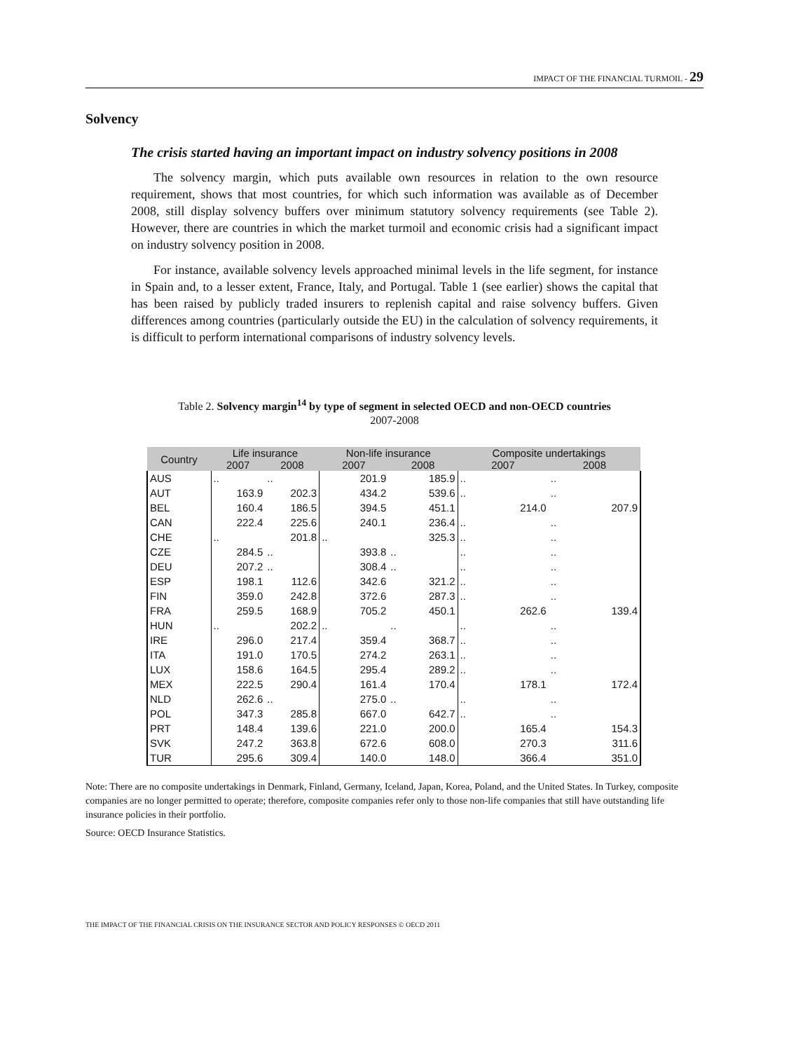IMPACT OF THE FINANCIAL TURMOIL - 29
Solvency
The crisis started having an important impact on industry solvency positions in 2008
The solvency margin, which puts available own resources in relation to the own resource requirement, shows that most countries, for which such information was available as of December 2008, still display solvency buffers over minimum statutory solvency requirements (see Table 2). However, there are countries in which the market turmoil and economic crisis had a significant impact on industry solvency position in 2008.
For instance, available solvency levels approached minimal levels in the life segment, for instance in Spain and, to a lesser extent, France, Italy, and Portugal. Table 1 (see earlier) shows the capital that has been raised by publicly traded insurers to replenish capital and raise solvency buffers. Given differences among countries (particularly outside the EU) in the calculation of solvency requirements, it is difficult to perform international comparisons of industry solvency levels.
Table 2. Solvency margin<sup>14</sup> by type of segment in selected OECD and non-OECD countries
2007-2008
| Country | Life insurance | | Non-life insurance | | Composite undertakings | |
| --- | --- | --- | --- | --- | --- | --- |
| | 2007 | 2008 | 2007 | 2008 | 2007 | 2008 |
| AUS | .. | .. | 201.9 | 185.9 | .. | .. |
| AUT | 163.9 | 202.3 | 434.2 | 539.6 | .. | .. |
| BEL | 160.4 | 186.5 | 394.5 | 451.1 | 214.0 | 207.9 |
| CAN | 222.4 | 225.6 | 240.1 | 236.4 | .. | .. |
| CHE | .. | 201.8 | .. | 325.3 | .. | .. |
| CZE | 284.5 | .. | 393.8 | .. | .. | .. |
| DEU | 207.2 | .. | 308.4 | .. | .. | .. |
| ESP | 198.1 | 112.6 | 342.6 | 321.2 | .. | .. |
| FIN | 359.0 | 242.8 | 372.6 | 287.3 | .. | .. |
| FRA | 259.5 | 168.9 | 705.2 | 450.1 | 262.6 | 139.4 |
| HUN | .. | 202.2 | .. | .. | .. | .. |
| IRE | 296.0 | 217.4 | 359.4 | 368.7 | .. | .. |
| ITA | 191.0 | 170.5 | 274.2 | 263.1 | .. | .. |
| LUX | 158.6 | 164.5 | 295.4 | 289.2 | .. | .. |
| MEX | 222.5 | 290.4 | 161.4 | 170.4 | 178.1 | 172.4 |
| NLD | 262.6 | .. | 275.0 | .. | .. | .. |
| POL | 347.3 | 285.8 | 667.0 | 642.7 | .. | .. |
| PRT | 148.4 | 139.6 | 221.0 | 200.0 | 165.4 | 154.3 |
| SVK | 247.2 | 363.8 | 672.6 | 608.0 | 270.3 | 311.6 |
| TUR | 295.6 | 309.4 | 140.0 | 148.0 | 366.4 | 351.0 |
Note: There are no composite undertakings in Denmark, Finland, Germany, Iceland, Japan, Korea, Poland, and the United States. In Turkey, composite companies are no longer permitted to operate; therefore, composite companies refer only to those non-life companies that still have outstanding life insurance policies in their portfolio.
Source: OECD Insurance Statistics.
THE IMPACT OF THE FINANCIAL CRISIS ON THE INSURANCE SECTOR AND POLICY RESPONSES © OECD 2011